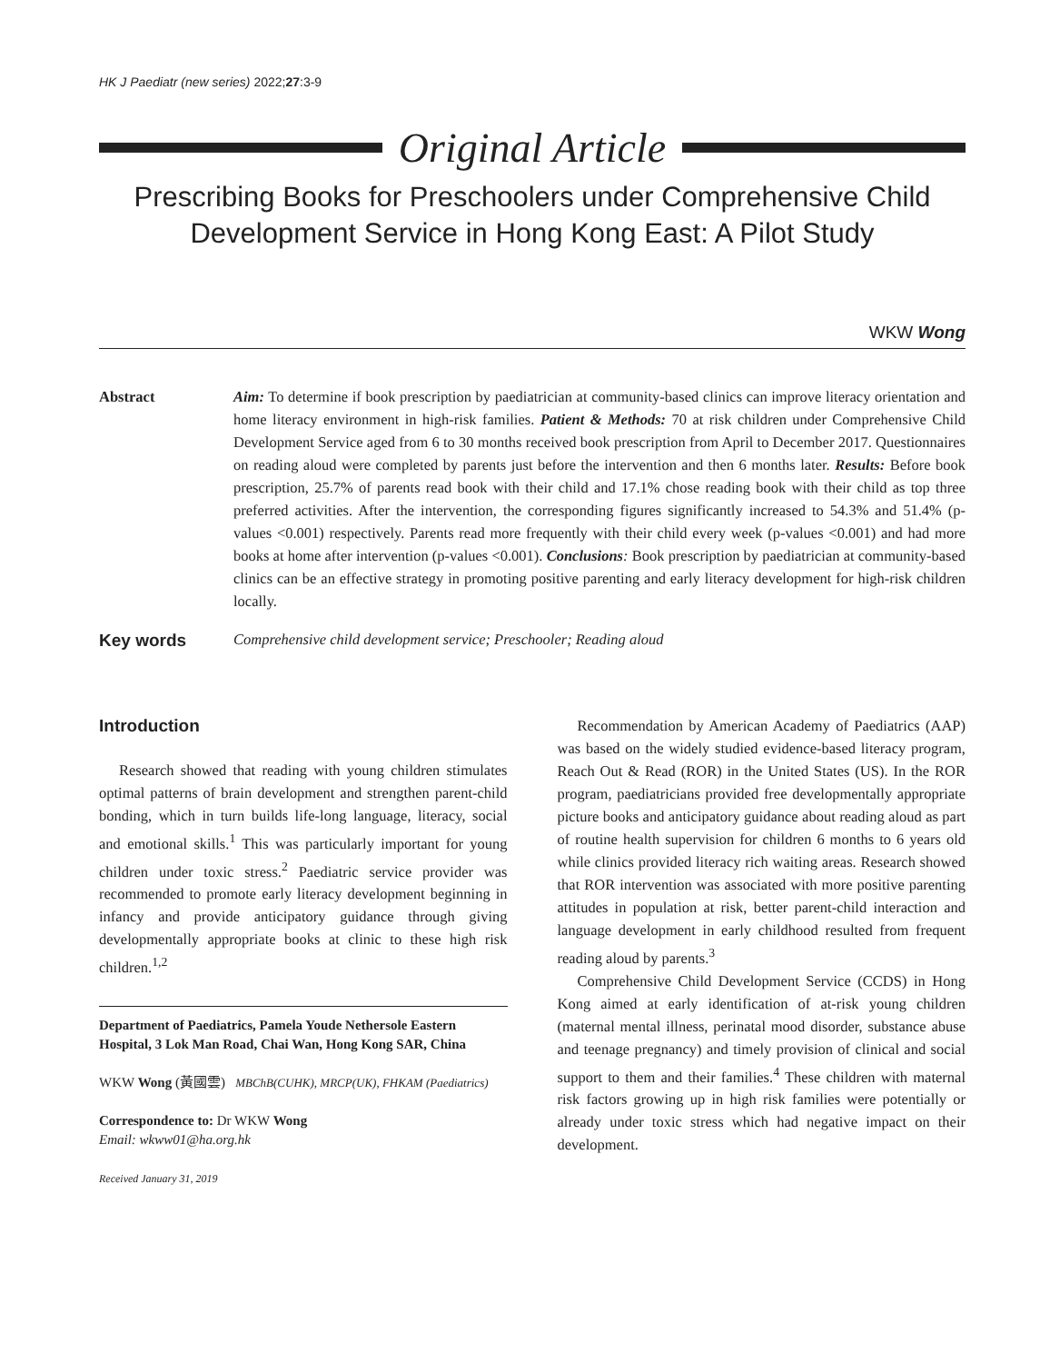HK J Paediatr (new series) 2022;27:3-9
Original Article
Prescribing Books for Preschoolers under Comprehensive Child Development Service in Hong Kong East: A Pilot Study
WKW Wong
Abstract Aim: To determine if book prescription by paediatrician at community-based clinics can improve literacy orientation and home literacy environment in high-risk families. Patient & Methods: 70 at risk children under Comprehensive Child Development Service aged from 6 to 30 months received book prescription from April to December 2017. Questionnaires on reading aloud were completed by parents just before the intervention and then 6 months later. Results: Before book prescription, 25.7% of parents read book with their child and 17.1% chose reading book with their child as top three preferred activities. After the intervention, the corresponding figures significantly increased to 54.3% and 51.4% (p-values <0.001) respectively. Parents read more frequently with their child every week (p-values <0.001) and had more books at home after intervention (p-values <0.001). Conclusions: Book prescription by paediatrician at community-based clinics can be an effective strategy in promoting positive parenting and early literacy development for high-risk children locally.
Key words
Comprehensive child development service; Preschooler; Reading aloud
Introduction
Research showed that reading with young children stimulates optimal patterns of brain development and strengthen parent-child bonding, which in turn builds life-long language, literacy, social and emotional skills.<sup>1</sup> This was particularly important for young children under toxic stress.<sup>2</sup> Paediatric service provider was recommended to promote early literacy development beginning in infancy and provide anticipatory guidance through giving developmentally appropriate books at clinic to these high risk children.<sup>1,2</sup>
Department of Paediatrics, Pamela Youde Nethersole Eastern Hospital, 3 Lok Man Road, Chai Wan, Hong Kong SAR, China
WKW Wong (黃國雲) MBChB(CUHK), MRCP(UK), FHKAM (Paediatrics)
Correspondence to: Dr WKW Wong
Email: wkww01@ha.org.hk
Received January 31, 2019
Recommendation by American Academy of Paediatrics (AAP) was based on the widely studied evidence-based literacy program, Reach Out & Read (ROR) in the United States (US). In the ROR program, paediatricians provided free developmentally appropriate picture books and anticipatory guidance about reading aloud as part of routine health supervision for children 6 months to 6 years old while clinics provided literacy rich waiting areas. Research showed that ROR intervention was associated with more positive parenting attitudes in population at risk, better parent-child interaction and language development in early childhood resulted from frequent reading aloud by parents.<sup>3</sup>
Comprehensive Child Development Service (CCDS) in Hong Kong aimed at early identification of at-risk young children (maternal mental illness, perinatal mood disorder, substance abuse and teenage pregnancy) and timely provision of clinical and social support to them and their families.<sup>4</sup> These children with maternal risk factors growing up in high risk families were potentially or already under toxic stress which had negative impact on their development.